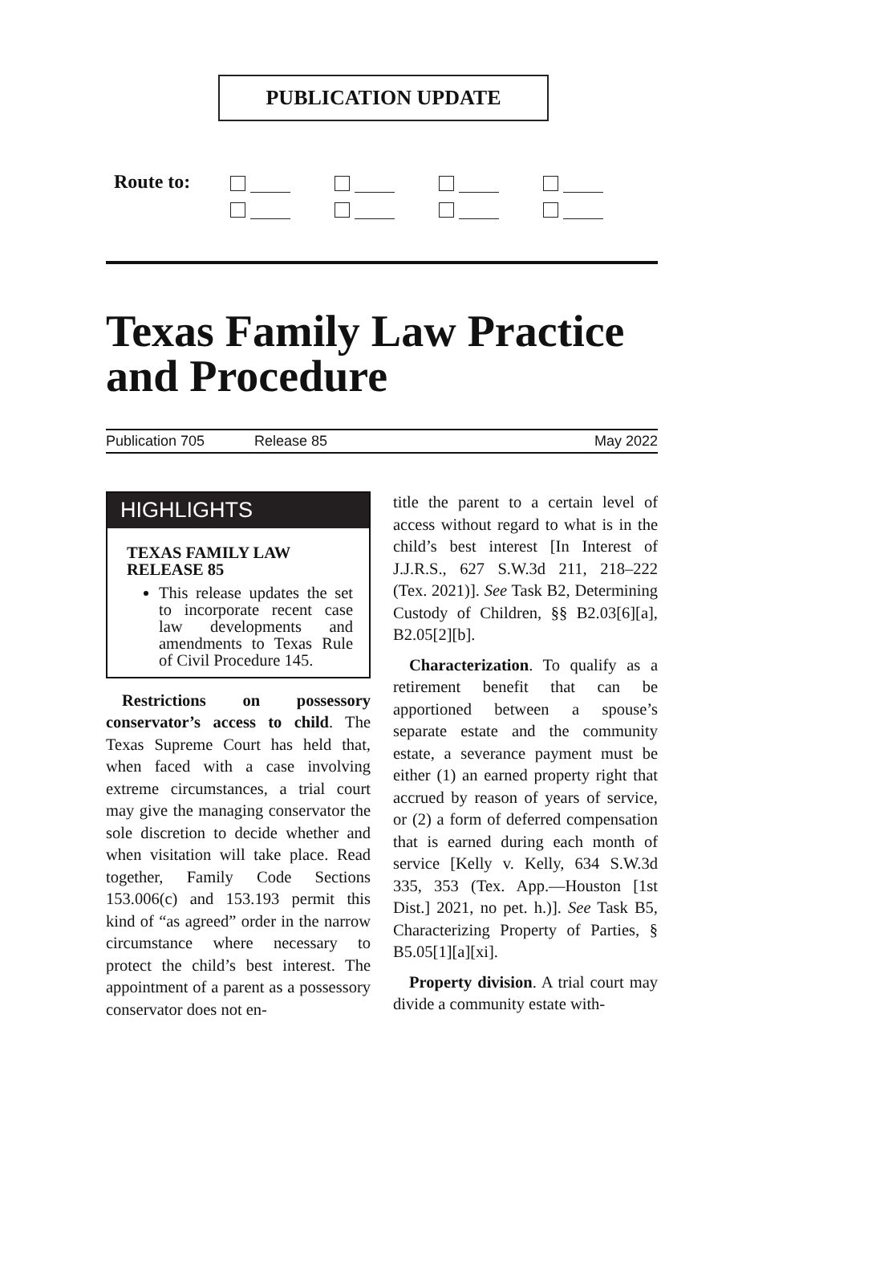PUBLICATION UPDATE
Route to:
Texas Family Law Practice and Procedure
Publication 705 Release 85 May 2022
HIGHLIGHTS
TEXAS FAMILY LAW
RELEASE 85
This release updates the set to incorporate recent case law developments and amendments to Texas Rule of Civil Procedure 145.
Restrictions on possessory conservator’s access to child. The Texas Supreme Court has held that, when faced with a case involving extreme circumstances, a trial court may give the managing conservator the sole discretion to decide whether and when visitation will take place. Read together, Family Code Sections 153.006(c) and 153.193 permit this kind of “as agreed” order in the narrow circumstance where necessary to protect the child’s best interest. The appointment of a parent as a possessory conservator does not en-
title the parent to a certain level of access without regard to what is in the child’s best interest [In Interest of J.J.R.S., 627 S.W.3d 211, 218–222 (Tex. 2021)]. See Task B2, Determining Custody of Children, §§ B2.03[6][a], B2.05[2][b].
Characterization. To qualify as a retirement benefit that can be apportioned between a spouse’s separate estate and the community estate, a severance payment must be either (1) an earned property right that accrued by reason of years of service, or (2) a form of deferred compensation that is earned during each month of service [Kelly v. Kelly, 634 S.W.3d 335, 353 (Tex. App.—Houston [1st Dist.] 2021, no pet. h.)]. See Task B5, Characterizing Property of Parties, § B5.05[1][a][xi].
Property division. A trial court may divide a community estate with-